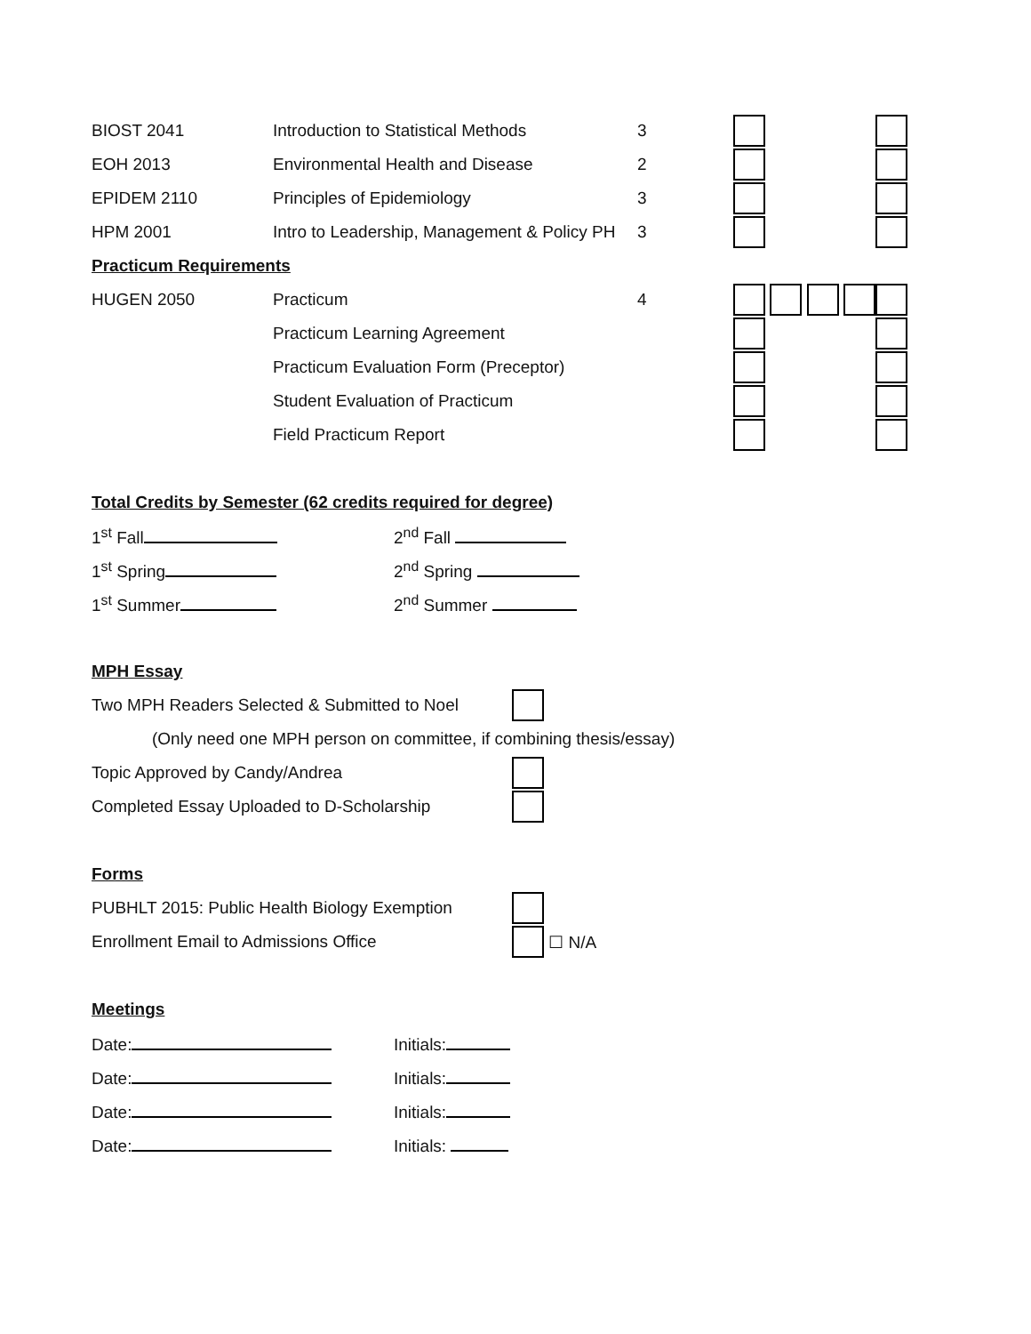| BIOST 2041 | Introduction to Statistical Methods | 3 | | |
| EOH 2013 | Environmental Health and Disease | 2 | | |
| EPIDEM 2110 | Principles of Epidemiology | 3 | | |
| HPM 2001 | Intro to Leadership, Management & Policy PH | 3 | | |
| Practicum Requirements | | | | |
| HUGEN 2050 | Practicum | 4 | | |
| | Practicum Learning Agreement | | | |
| | Practicum Evaluation Form (Preceptor) | | | |
| | Student Evaluation of Practicum | | | |
| | Field Practicum Report | | | |
Total Credits by Semester (62 credits required for degree)
| 1<sup>st</sup> Fall | 2<sup>nd</sup> Fall |
| 1<sup>st</sup> Spring | 2<sup>nd</sup> Spring |
| 1<sup>st</sup> Summer | 2<sup>nd</sup> Summer |
MPH Essay
Two MPH Readers Selected & Submitted to Noel
(Only need one MPH person on committee, if combining thesis/essay)
Topic Approved by Candy/Andrea
Completed Essay Uploaded to D-Scholarship
Forms
PUBHLT 2015: Public Health Biology Exemption
Enrollment Email to Admissions Office ☐ N/A
Meetings
| Date: | Initials: |
| Date: | Initials: |
| Date: | Initials: |
| Date: | Initials: |